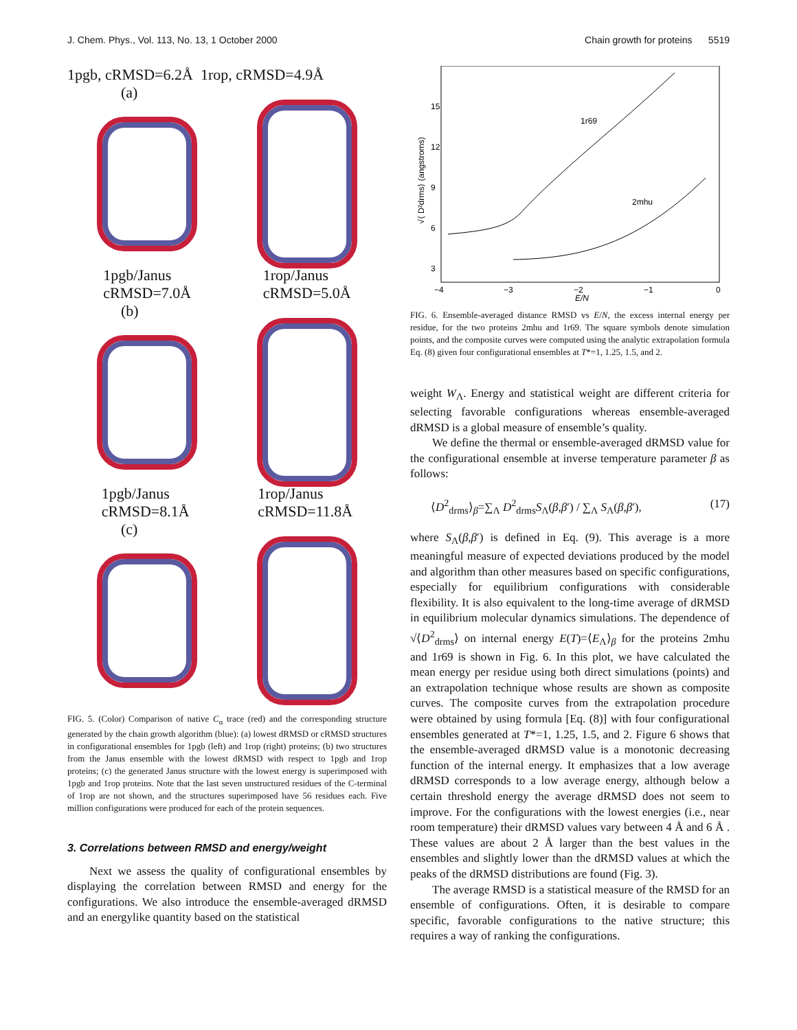J. Chem. Phys., Vol. 113, No. 13, 1 October 2000 Chain growth for proteins 5519
1pgb, cRMSD=6.2Å 1rop, cRMSD=4.9Å
(a)
1pgb/Janus
cRMSD=7.0Å 1rop/Janus
cRMSD=5.0Å
(b)
1pgb/Janus
cRMSD=8.1Å 1rop/Janus
cRMSD=11.8Å
(c)
FIG. 5. (Color) Comparison of native C<sub>α</sub> trace (red) and the corresponding structure generated by the chain growth algorithm (blue): (a) lowest dRMSD or cRMSD structures in configurational ensembles for 1pgb (left) and 1rop (right) proteins; (b) two structures from the Janus ensemble with the lowest dRMSD with respect to 1pgb and 1rop proteins; (c) the generated Janus structure with the lowest energy is superimposed with 1pgb and 1rop proteins. Note that the last seven unstructured residues of the C-terminal of 1rop are not shown, and the structures superimposed have 56 residues each. Five million configurations were produced for each of the protein sequences.
3. Correlations between RMSD and energy/weight
Next we assess the quality of configurational ensembles by displaying the correlation between RMSD and energy for the configurations. We also introduce the ensemble-averaged dRMSD and an energylike quantity based on the statistical
15
12
9
6
3
−4
−3
−2
−1
0
E/N
√⟨ D²drms⟩ (angstroms)
1r69
2mhu
FIG. 6. Ensemble-averaged distance RMSD vs E/N, the excess internal energy per residue, for the two proteins 2mhu and 1r69. The square symbols denote simulation points, and the composite curves were computed using the analytic extrapolation formula Eq. (8) given four configurational ensembles at T*=1, 1.25, 1.5, and 2.
weight W<sub>Λ</sub>. Energy and statistical weight are different criteria for selecting favorable configurations whereas ensemble-averaged dRMSD is a global measure of ensemble’s quality.
We define the thermal or ensemble-averaged dRMSD value for the configurational ensemble at inverse temperature parameter β as follows:
⟨D<sup>2</sup><sub>drms</sub>⟩<sub>β</sub>=∑<sub>Λ</sub> D<sup>2</sup><sub>drms</sub>S<sub>Λ</sub>(β,β′) / ∑<sub>Λ</sub> S<sub>Λ</sub>(β,β′), (17)
where S<sub>Λ</sub>(β,β′) is defined in Eq. (9). This average is a more meaningful measure of expected deviations produced by the model and algorithm than other measures based on specific configurations, especially for equilibrium configurations with considerable flexibility. It is also equivalent to the long-time average of dRMSD in equilibrium molecular dynamics simulations. The dependence of √⟨D<sup>2</sup><sub>drms</sub>⟩ on internal energy E(T)=⟨E<sub>Λ</sub>⟩<sub>β</sub> for the proteins 2mhu and 1r69 is shown in Fig. 6. In this plot, we have calculated the mean energy per residue using both direct simulations (points) and an extrapolation technique whose results are shown as composite curves. The composite curves from the extrapolation procedure were obtained by using formula [Eq. (8)] with four configurational ensembles generated at T*=1, 1.25, 1.5, and 2. Figure 6 shows that the ensemble-averaged dRMSD value is a monotonic decreasing function of the internal energy. It emphasizes that a low average dRMSD corresponds to a low average energy, although below a certain threshold energy the average dRMSD does not seem to improve. For the configurations with the lowest energies (i.e., near room temperature) their dRMSD values vary between 4 Å and 6 Å . These values are about 2 Å larger than the best values in the ensembles and slightly lower than the dRMSD values at which the peaks of the dRMSD distributions are found (Fig. 3).
The average RMSD is a statistical measure of the RMSD for an ensemble of configurations. Often, it is desirable to compare specific, favorable configurations to the native structure; this requires a way of ranking the configurations.